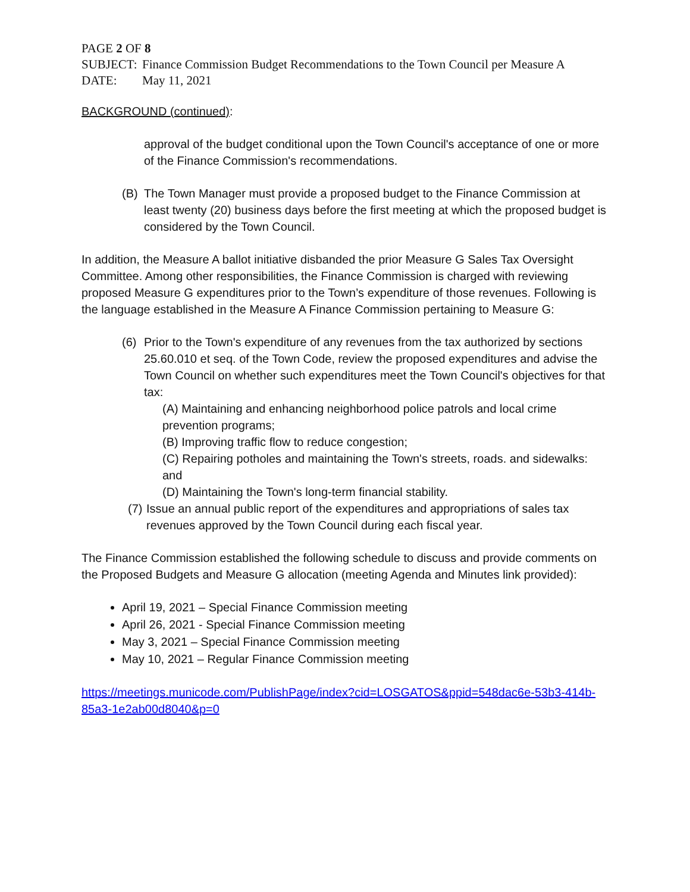PAGE 2 OF 8
SUBJECT: Finance Commission Budget Recommendations to the Town Council per Measure A
DATE: May 11, 2021
BACKGROUND (continued):
approval of the budget conditional upon the Town Council's acceptance of one or more of the Finance Commission's recommendations.
(B) The Town Manager must provide a proposed budget to the Finance Commission at least twenty (20) business days before the first meeting at which the proposed budget is considered by the Town Council.
In addition, the Measure A ballot initiative disbanded the prior Measure G Sales Tax Oversight Committee. Among other responsibilities, the Finance Commission is charged with reviewing proposed Measure G expenditures prior to the Town’s expenditure of those revenues. Following is the language established in the Measure A Finance Commission pertaining to Measure G:
(6) Prior to the Town's expenditure of any revenues from the tax authorized by sections 25.60.010 et seq. of the Town Code, review the proposed expenditures and advise the Town Council on whether such expenditures meet the Town Council's objectives for that tax:
(A) Maintaining and enhancing neighborhood police patrols and local crime prevention programs;
(B) Improving traffic flow to reduce congestion;
(C) Repairing potholes and maintaining the Town's streets, roads. and sidewalks: and
(D) Maintaining the Town's long-term financial stability.
(7) Issue an annual public report of the expenditures and appropriations of sales tax revenues approved by the Town Council during each fiscal year.
The Finance Commission established the following schedule to discuss and provide comments on the Proposed Budgets and Measure G allocation (meeting Agenda and Minutes link provided):
April 19, 2021 – Special Finance Commission meeting
April 26, 2021 - Special Finance Commission meeting
May 3, 2021 – Special Finance Commission meeting
May 10, 2021 – Regular Finance Commission meeting
https://meetings.municode.com/PublishPage/index?cid=LOSGATOS&ppid=548dac6e-53b3-414b-85a3-1e2ab00d8040&p=0